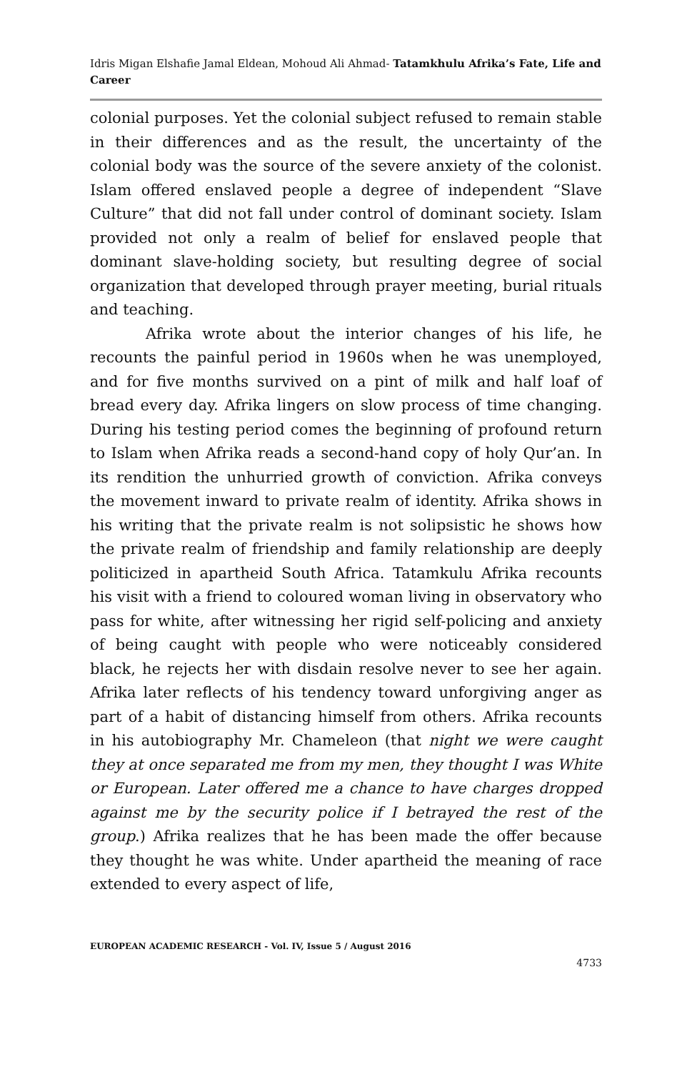Idris Migan Elshafie Jamal Eldean, Mohoud Ali Ahmad- Tatamkhulu Afrika’s Fate, Life and Career
colonial purposes. Yet the colonial subject refused to remain stable in their differences and as the result, the uncertainty of the colonial body was the source of the severe anxiety of the colonist. Islam offered enslaved people a degree of independent “Slave Culture” that did not fall under control of dominant society. Islam provided not only a realm of belief for enslaved people that dominant slave-holding society, but resulting degree of social organization that developed through prayer meeting, burial rituals and teaching.
Afrika wrote about the interior changes of his life, he recounts the painful period in 1960s when he was unemployed, and for five months survived on a pint of milk and half loaf of bread every day. Afrika lingers on slow process of time changing. During his testing period comes the beginning of profound return to Islam when Afrika reads a second-hand copy of holy Qur’an. In its rendition the unhurried growth of conviction. Afrika conveys the movement inward to private realm of identity. Afrika shows in his writing that the private realm is not solipsistic he shows how the private realm of friendship and family relationship are deeply politicized in apartheid South Africa. Tatamkulu Afrika recounts his visit with a friend to coloured woman living in observatory who pass for white, after witnessing her rigid self-policing and anxiety of being caught with people who were noticeably considered black, he rejects her with disdain resolve never to see her again. Afrika later reflects of his tendency toward unforgiving anger as part of a habit of distancing himself from others. Afrika recounts in his autobiography Mr. Chameleon (that night we were caught they at once separated me from my men, they thought I was White or European. Later offered me a chance to have charges dropped against me by the security police if I betrayed the rest of the group.) Afrika realizes that he has been made the offer because they thought he was white. Under apartheid the meaning of race extended to every aspect of life,
EUROPEAN ACADEMIC RESEARCH - Vol. IV, Issue 5 / August 2016
4733